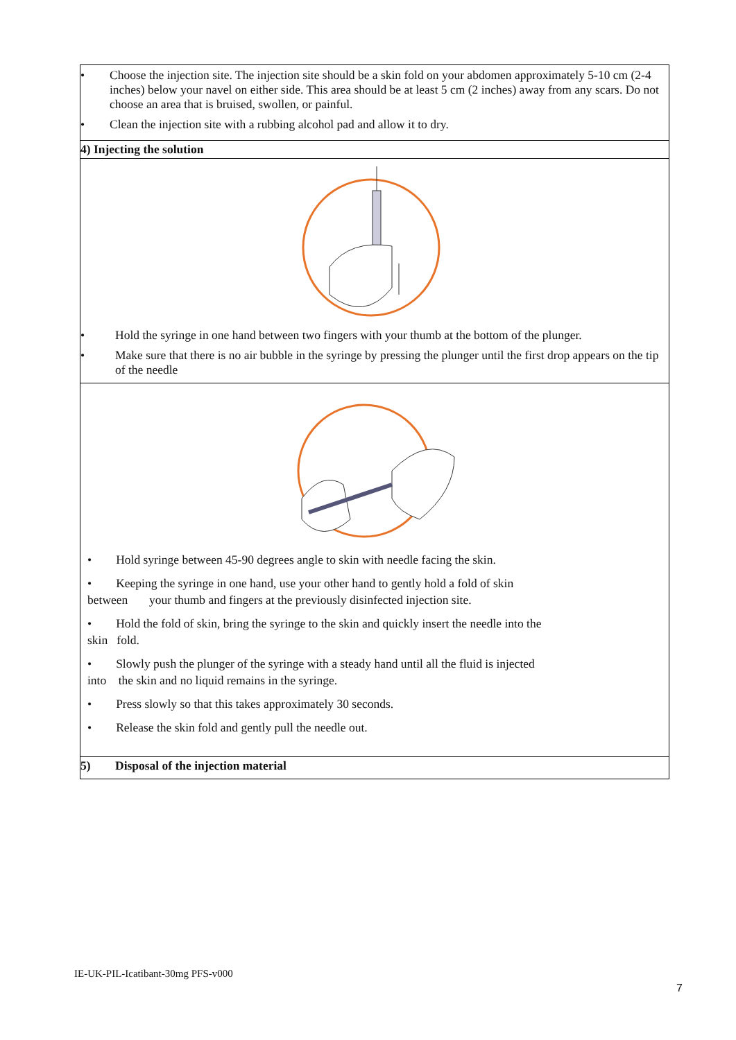| • Choose the injection site. The injection site should be a skin fold on your abdomen approximately 5-10 cm (2-4 inches) below your navel on either side. This area should be at least 5 cm (2 inches) away from any scars. Do not choose an area that is bruised, swollen, or painful. • Clean the injection site with a rubbing alcohol pad and allow it to dry. |
| 4) Injecting the solution |
| • Hold the syringe in one hand between two fingers with your thumb at the bottom of the plunger. • Make sure that there is no air bubble in the syringe by pressing the plunger until the first drop appears on the tip of the needle |
| • Hold syringe between 45-90 degrees angle to skin with needle facing the skin. • Keeping the syringe in one hand, use your other hand to gently hold a fold of skin between your thumb and fingers at the previously disinfected injection site. • Hold the fold of skin, bring the syringe to the skin and quickly insert the needle into the skin fold. • Slowly push the plunger of the syringe with a steady hand until all the fluid is injected into the skin and no liquid remains in the syringe. • Press slowly so that this takes approximately 30 seconds. • Release the skin fold and gently pull the needle out. |
| 5) Disposal of the injection material |
IE-UK-PIL-Icatibant-30mg PFS-v000
7